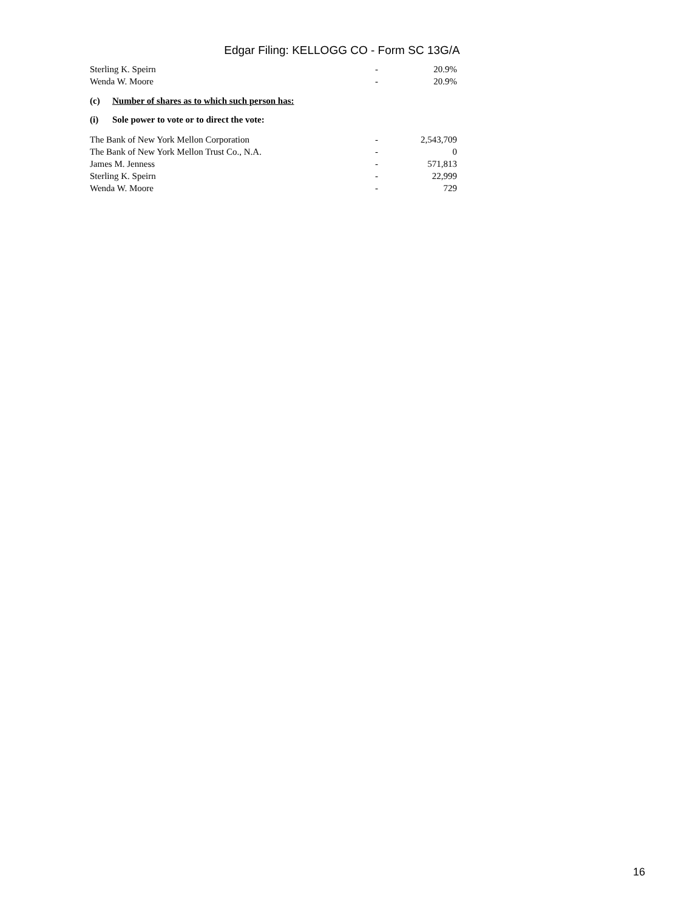Edgar Filing: KELLOGG CO - Form SC 13G/A
| Sterling K. Speirn | - | 20.9% | |
| Wenda W. Moore | - | 20.9% | |
(c) Number of shares as to which such person has:
(i) Sole power to vote or to direct the vote:
| The Bank of New York Mellon Corporation | - | 2,543,709 | |
| The Bank of New York Mellon Trust Co., N.A. | - | 0 | |
| James M. Jenness | - | 571,813 | |
| Sterling K. Speirn | - | 22,999 | |
| Wenda W. Moore | - | 729 | |
16